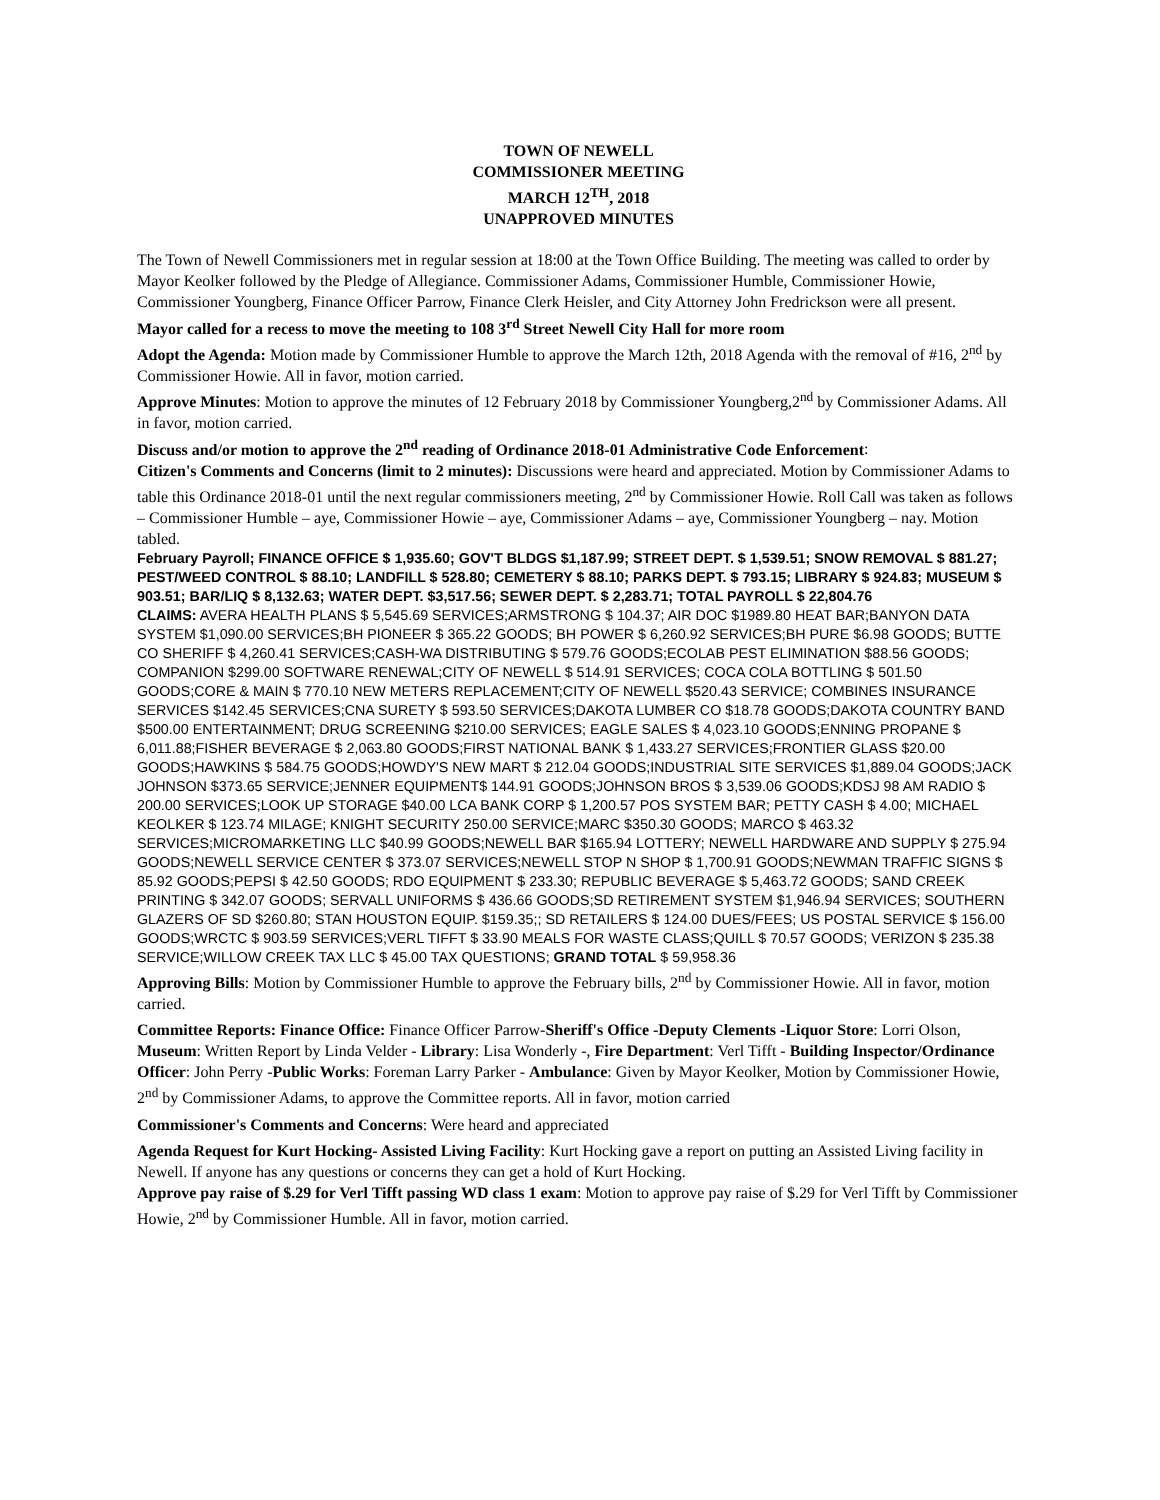TOWN OF NEWELL
COMMISSIONER MEETING
MARCH 12<sup>TH</sup>, 2018
UNAPPROVED MINUTES
The Town of Newell Commissioners met in regular session at 18:00 at the Town Office Building. The meeting was called to order by Mayor Keolker followed by the Pledge of Allegiance. Commissioner Adams, Commissioner Humble, Commissioner Howie, Commissioner Youngberg, Finance Officer Parrow, Finance Clerk Heisler, and City Attorney John Fredrickson were all present.
Mayor called for a recess to move the meeting to 108 3<sup>rd</sup> Street Newell City Hall for more room
Adopt the Agenda: Motion made by Commissioner Humble to approve the March 12th, 2018 Agenda with the removal of #16, 2<sup>nd</sup> by Commissioner Howie. All in favor, motion carried.
Approve Minutes: Motion to approve the minutes of 12 February 2018 by Commissioner Youngberg,2<sup>nd</sup> by Commissioner Adams. All in favor, motion carried.
Discuss and/or motion to approve the 2<sup>nd</sup> reading of Ordinance 2018-01 Administrative Code Enforcement:
Citizen's Comments and Concerns (limit to 2 minutes): Discussions were heard and appreciated. Motion by Commissioner Adams to table this Ordinance 2018-01 until the next regular commissioners meeting, 2<sup>nd</sup> by Commissioner Howie. Roll Call was taken as follows – Commissioner Humble – aye, Commissioner Howie – aye, Commissioner Adams – aye, Commissioner Youngberg – nay. Motion tabled.
February Payroll; FINANCE OFFICE $ 1,935.60; GOV'T BLDGS $1,187.99; STREET DEPT. $ 1,539.51; SNOW REMOVAL $ 881.27; PEST/WEED CONTROL $ 88.10; LANDFILL $ 528.80; CEMETERY $ 88.10; PARKS DEPT. $ 793.15; LIBRARY $ 924.83; MUSEUM $ 903.51; BAR/LIQ $ 8,132.63; WATER DEPT. $3,517.56; SEWER DEPT. $ 2,283.71; TOTAL PAYROLL $ 22,804.76
CLAIMS: AVERA HEALTH PLANS $ 5,545.69 SERVICES;ARMSTRONG $ 104.37; AIR DOC $1989.80 HEAT BAR;BANYON DATA SYSTEM $1,090.00 SERVICES;BH PIONEER $ 365.22 GOODS; BH POWER $ 6,260.92 SERVICES;BH PURE $6.98 GOODS; BUTTE CO SHERIFF $ 4,260.41 SERVICES;CASH-WA DISTRIBUTING $ 579.76 GOODS;ECOLAB PEST ELIMINATION $88.56 GOODS; COMPANION $299.00 SOFTWARE RENEWAL;CITY OF NEWELL $ 514.91 SERVICES; COCA COLA BOTTLING $ 501.50 GOODS;CORE & MAIN $ 770.10 NEW METERS REPLACEMENT;CITY OF NEWELL $520.43 SERVICE; COMBINES INSURANCE SERVICES $142.45 SERVICES;CNA SURETY $ 593.50 SERVICES;DAKOTA LUMBER CO $18.78 GOODS;DAKOTA COUNTRY BAND $500.00 ENTERTAINMENT; DRUG SCREENING $210.00 SERVICES; EAGLE SALES $ 4,023.10 GOODS;ENNING PROPANE $ 6,011.88;FISHER BEVERAGE $ 2,063.80 GOODS;FIRST NATIONAL BANK $ 1,433.27 SERVICES;FRONTIER GLASS $20.00 GOODS;HAWKINS $ 584.75 GOODS;HOWDY'S NEW MART $ 212.04 GOODS;INDUSTRIAL SITE SERVICES $1,889.04 GOODS;JACK JOHNSON $373.65 SERVICE;JENNER EQUIPMENT$ 144.91 GOODS;JOHNSON BROS $ 3,539.06 GOODS;KDSJ 98 AM RADIO $ 200.00 SERVICES;LOOK UP STORAGE $40.00 LCA BANK CORP $ 1,200.57 POS SYSTEM BAR; PETTY CASH $ 4.00; MICHAEL KEOLKER $ 123.74 MILAGE; KNIGHT SECURITY 250.00 SERVICE;MARC $350.30 GOODS; MARCO $ 463.32 SERVICES;MICROMARKETING LLC $40.99 GOODS;NEWELL BAR $165.94 LOTTERY; NEWELL HARDWARE AND SUPPLY $ 275.94 GOODS;NEWELL SERVICE CENTER $ 373.07 SERVICES;NEWELL STOP N SHOP $ 1,700.91 GOODS;NEWMAN TRAFFIC SIGNS $ 85.92 GOODS;PEPSI $ 42.50 GOODS; RDO EQUIPMENT $ 233.30; REPUBLIC BEVERAGE $ 5,463.72 GOODS; SAND CREEK PRINTING $ 342.07 GOODS; SERVALL UNIFORMS $ 436.66 GOODS;SD RETIREMENT SYSTEM $1,946.94 SERVICES; SOUTHERN GLAZERS OF SD $260.80; STAN HOUSTON EQUIP. $159.35;; SD RETAILERS $ 124.00 DUES/FEES; US POSTAL SERVICE $ 156.00 GOODS;WRCTC $ 903.59 SERVICES;VERL TIFFT $ 33.90 MEALS FOR WASTE CLASS;QUILL $ 70.57 GOODS; VERIZON $ 235.38 SERVICE;WILLOW CREEK TAX LLC $ 45.00 TAX QUESTIONS; GRAND TOTAL $ 59,958.36
Approving Bills: Motion by Commissioner Humble to approve the February bills, 2<sup>nd</sup> by Commissioner Howie. All in favor, motion carried.
Committee Reports: Finance Office: Finance Officer Parrow-Sheriff's Office -Deputy Clements -Liquor Store: Lorri Olson, Museum: Written Report by Linda Velder - Library: Lisa Wonderly -, Fire Department: Verl Tifft - Building Inspector/Ordinance Officer: John Perry -Public Works: Foreman Larry Parker - Ambulance: Given by Mayor Keolker, Motion by Commissioner Howie, 2<sup>nd</sup> by Commissioner Adams, to approve the Committee reports. All in favor, motion carried
Commissioner's Comments and Concerns: Were heard and appreciated
Agenda Request for Kurt Hocking- Assisted Living Facility: Kurt Hocking gave a report on putting an Assisted Living facility in Newell. If anyone has any questions or concerns they can get a hold of Kurt Hocking.
Approve pay raise of $.29 for Verl Tifft passing WD class 1 exam: Motion to approve pay raise of $.29 for Verl Tifft by Commissioner Howie, 2<sup>nd</sup> by Commissioner Humble. All in favor, motion carried.